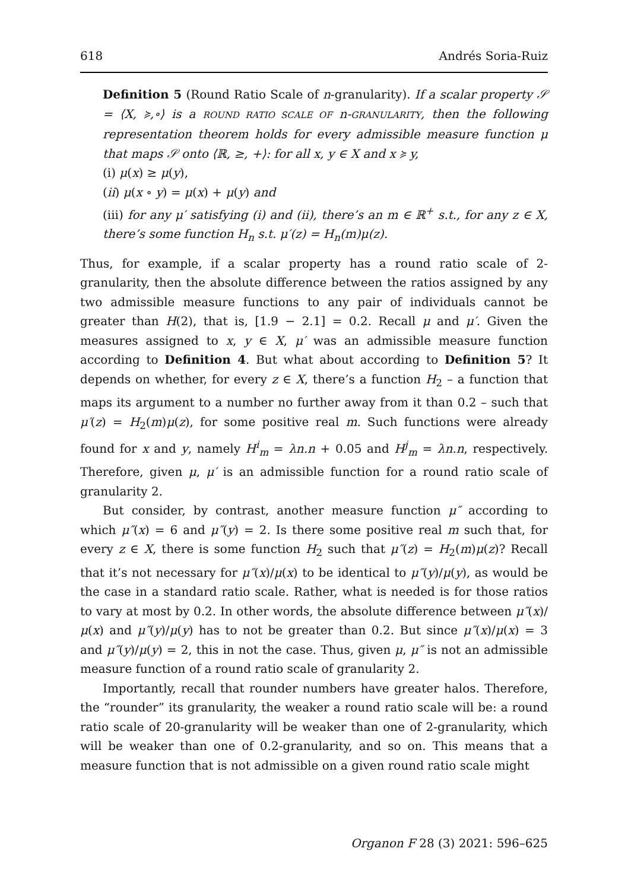618 Andrés Soria-Ruiz
Definition 5 (Round Ratio Scale of n-granularity). If a scalar property 𝒮 = ⟨X, ≽,∘⟩ is a ROUND RATIO SCALE OF n-GRANULARITY, then the following representation theorem holds for every admissible measure function μ that maps 𝒮 onto ⟨ℝ, ≥, +⟩: for all x, y ∈ X and x ≽ y,
(i) μ(x) ≥ μ(y),
(ii) μ(x ∘ y) = μ(x) + μ(y) and
(iii) for any μ′ satisfying (i) and (ii), there’s an m ∈ ℝ<sup>+</sup> s.t., for any z ∈ X, there’s some function H<sub>n</sub> s.t. μ′(z) = H<sub>n</sub>(m)μ(z).
Thus, for example, if a scalar property has a round ratio scale of 2-granularity, then the absolute difference between the ratios assigned by any two admissible measure functions to any pair of individuals cannot be greater than H(2), that is, [1.9 − 2.1] = 0.2. Recall μ and μ′. Given the measures assigned to x, y ∈ X, μ′ was an admissible measure function according to Definition 4. But what about according to Definition 5? It depends on whether, for every z ∈ X, there’s a function H<sub>2</sub> – a function that maps its argument to a number no further away from it than 0.2 – such that μ′(z) = H<sub>2</sub>(m)μ(z), for some positive real m. Such functions were already found for x and y, namely H<sup>i</sup><sub>m</sub> = λn.n + 0.05 and H<sup>j</sup><sub>m</sub> = λn.n, respectively. Therefore, given μ, μ′ is an admissible function for a round ratio scale of granularity 2.
But consider, by contrast, another measure function μ″ according to which μ″(x) = 6 and μ″(y) = 2. Is there some positive real m such that, for every z ∈ X, there is some function H<sub>2</sub> such that μ″(z) = H<sub>2</sub>(m)μ(z)? Recall that it’s not necessary for μ″(x)/μ(x) to be identical to μ″(y)/μ(y), as would be the case in a standard ratio scale. Rather, what is needed is for those ratios to vary at most by 0.2. In other words, the absolute difference between μ″(x)/μ(x) and μ″(y)/μ(y) has to not be greater than 0.2. But since μ″(x)/μ(x) = 3 and μ″(y)/μ(y) = 2, this in not the case. Thus, given μ, μ″ is not an admissible measure function of a round ratio scale of granularity 2.
Importantly, recall that rounder numbers have greater halos. Therefore, the “rounder” its granularity, the weaker a round ratio scale will be: a round ratio scale of 20-granularity will be weaker than one of 2-granularity, which will be weaker than one of 0.2-granularity, and so on. This means that a measure function that is not admissible on a given round ratio scale might
Organon F 28 (3) 2021: 596–625